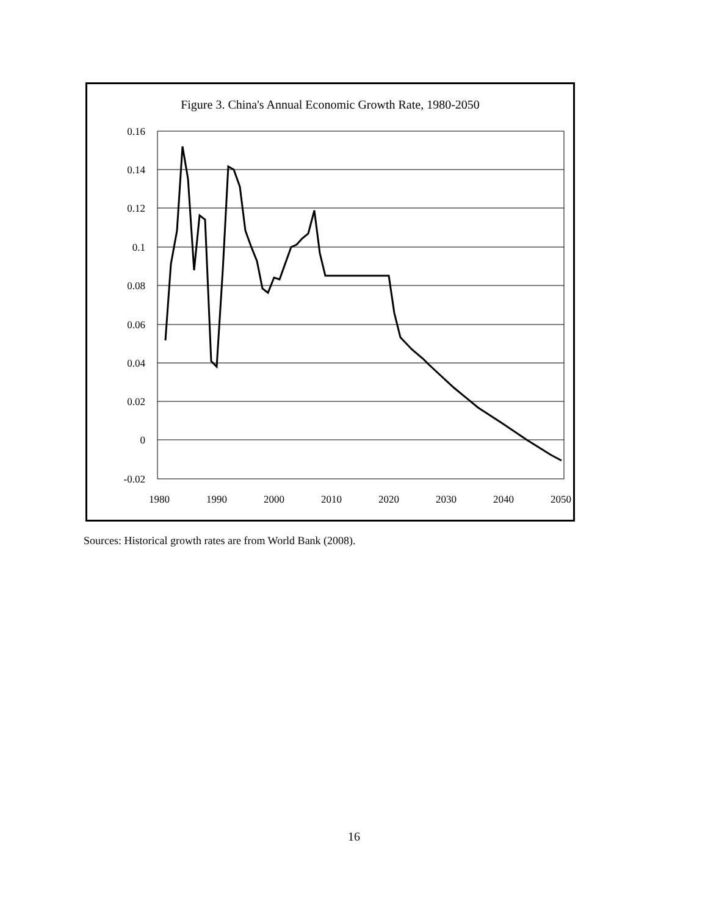Figure 3. China's Annual Economic Growth Rate, 1980-2050
0.16
0.14
0.12
0.1
0.08
0.06
0.04
0.02
0
-0.02
1980
1990
2000
2010
2020
2030
2040
2050
Sources: Historical growth rates are from World Bank (2008).
16